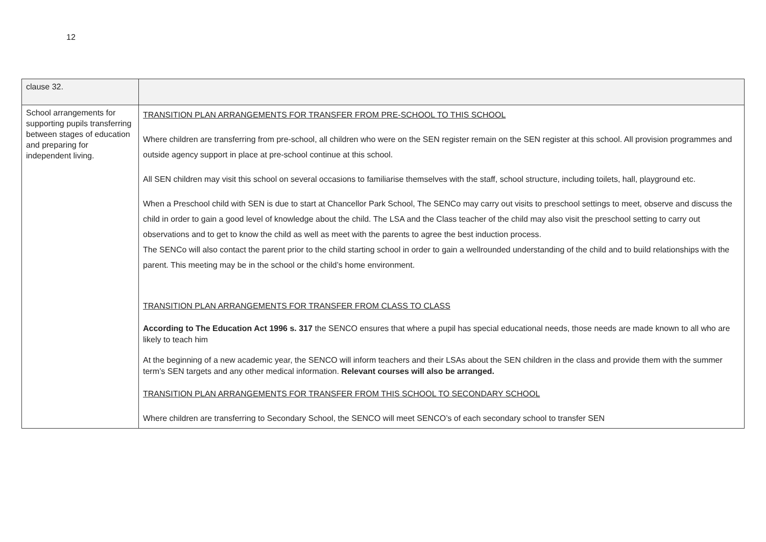12
| clause 32. | |
| School arrangements for supporting pupils transferring between stages of education and preparing for independent living. | TRANSITION PLAN ARRANGEMENTS FOR TRANSFER FROM PRE-SCHOOL TO THIS SCHOOL Where children are transferring from pre-school, all children who were on the SEN register remain on the SEN register at this school. All provision programmes and outside agency support in place at pre-school continue at this school. All SEN children may visit this school on several occasions to familiarise themselves with the staff, school structure, including toilets, hall, playground etc. When a Preschool child with SEN is due to start at Chancellor Park School, The SENCo may carry out visits to preschool settings to meet, observe and discuss the child in order to gain a good level of knowledge about the child. The LSA and the Class teacher of the child may also visit the preschool setting to carry out observations and to get to know the child as well as meet with the parents to agree the best induction process. The SENCo will also contact the parent prior to the child starting school in order to gain a wellrounded understanding of the child and to build relationships with the parent. This meeting may be in the school or the child’s home environment. TRANSITION PLAN ARRANGEMENTS FOR TRANSFER FROM CLASS TO CLASS According to The Education Act 1996 s. 317 the SENCO ensures that where a pupil has special educational needs, those needs are made known to all who are likely to teach him At the beginning of a new academic year, the SENCO will inform teachers and their LSAs about the SEN children in the class and provide them with the summer term’s SEN targets and any other medical information. Relevant courses will also be arranged. TRANSITION PLAN ARRANGEMENTS FOR TRANSFER FROM THIS SCHOOL TO SECONDARY SCHOOL Where children are transferring to Secondary School, the SENCO will meet SENCO’s of each secondary school to transfer SEN |